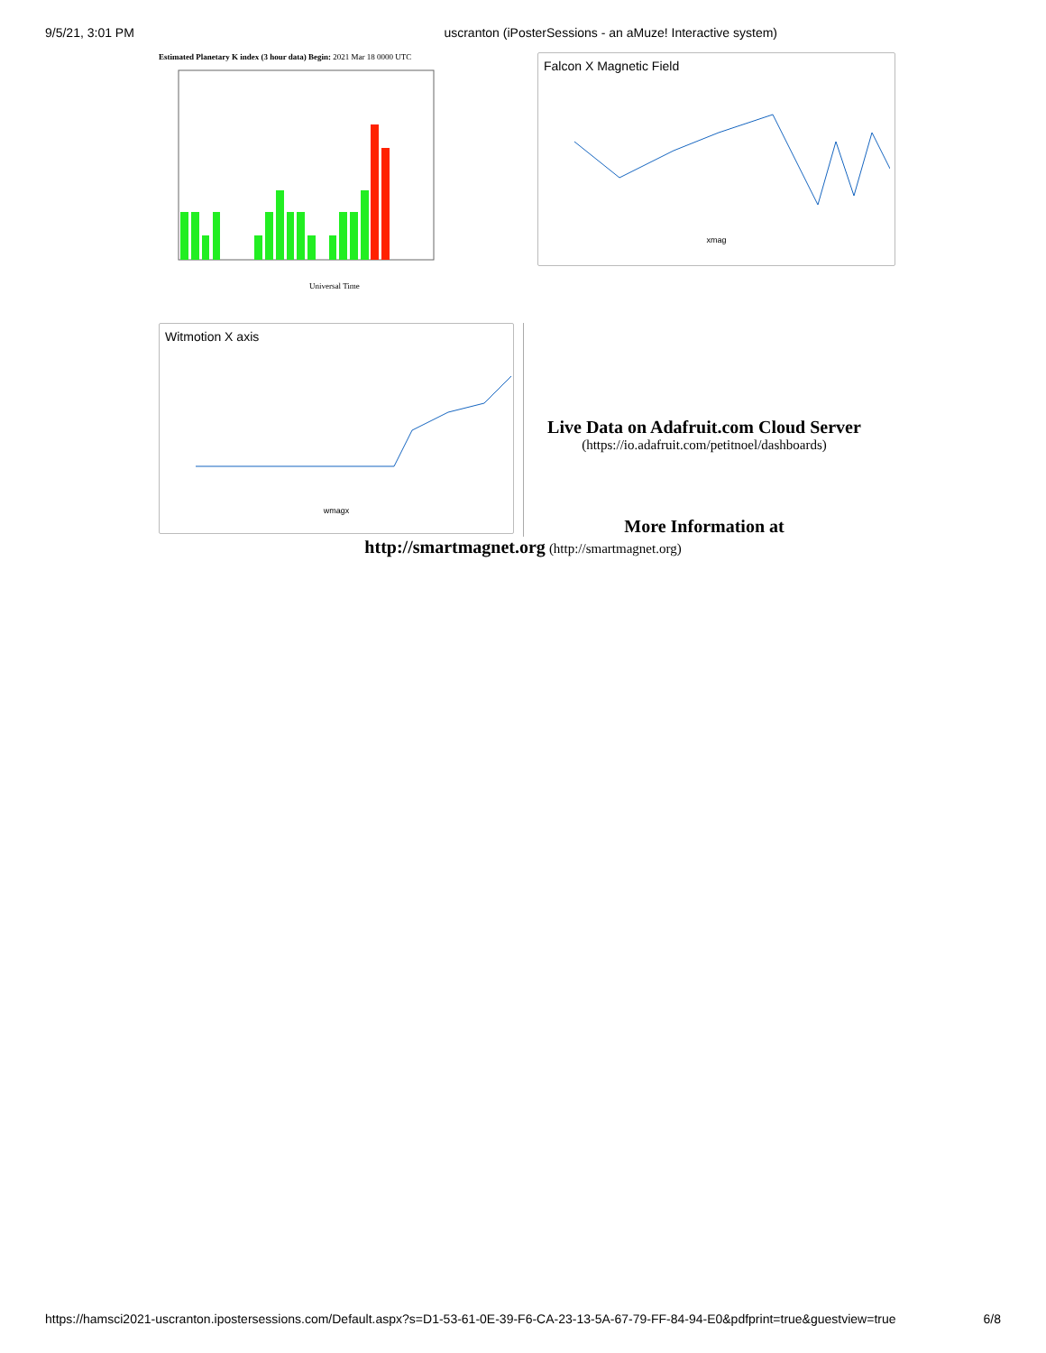9/5/21, 3:01 PM uscranton (iPosterSessions - an aMuze! Interactive system)
Estimated Planetary K index (3 hour data) Begin: 2021 Mar 18 0000 UTC
Universal Time
Falcon X Magnetic Field
xmag
Witmotion X axis
wmagx
Live Data on Adafruit.com Cloud Server
(https://io.adafruit.com/petitnoel/dashboards)
More Information at
http://smartmagnet.org (http://smartmagnet.org)
https://hamsci2021-uscranton.ipostersessions.com/Default.aspx?s=D1-53-61-0E-39-F6-CA-23-13-5A-67-79-FF-84-94-E0&pdfprint=true&guestview=true 6/8